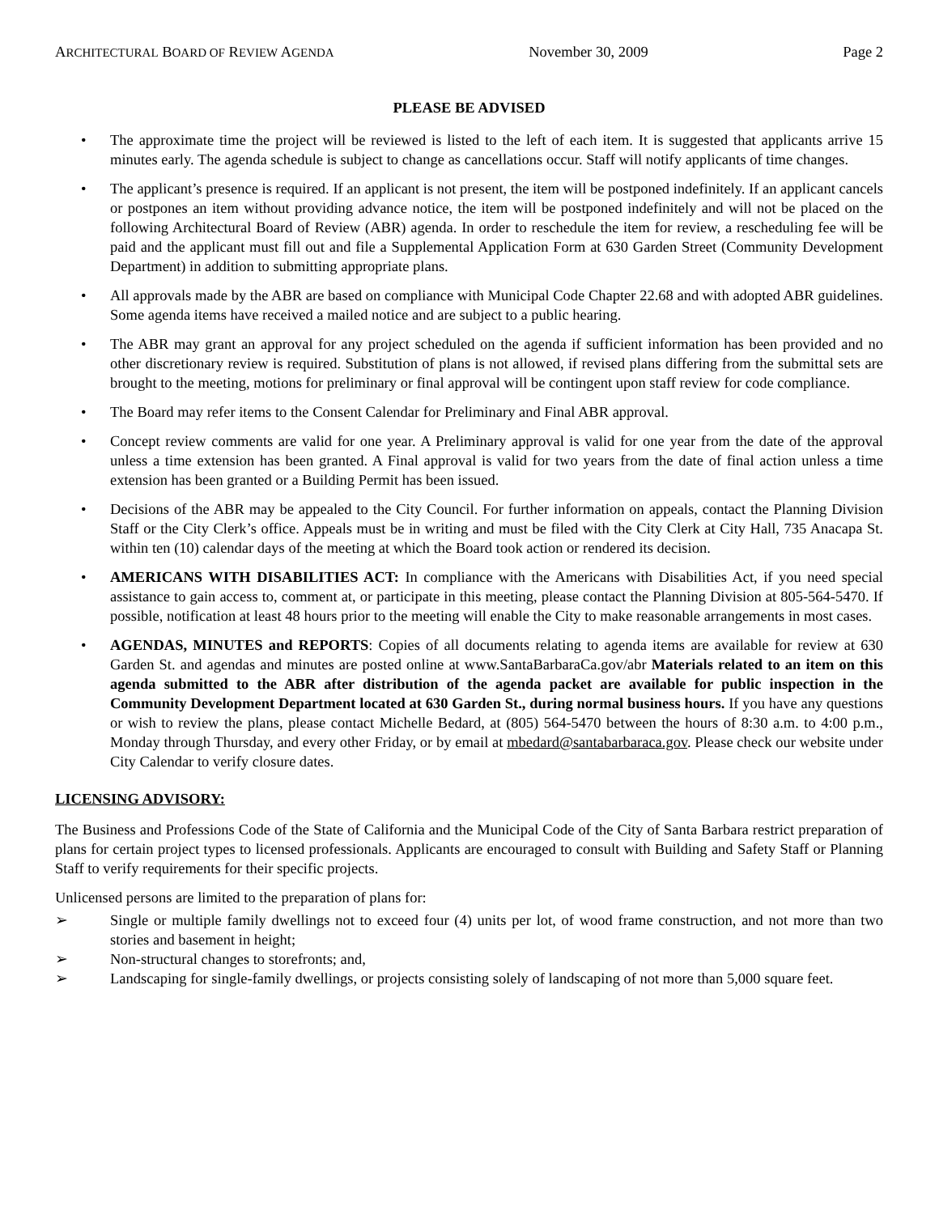ARCHITECTURAL BOARD OF REVIEW AGENDA November 30, 2009 Page 2
PLEASE BE ADVISED
• The approximate time the project will be reviewed is listed to the left of each item. It is suggested that applicants arrive 15 minutes early. The agenda schedule is subject to change as cancellations occur. Staff will notify applicants of time changes.
• The applicant’s presence is required. If an applicant is not present, the item will be postponed indefinitely. If an applicant cancels or postpones an item without providing advance notice, the item will be postponed indefinitely and will not be placed on the following Architectural Board of Review (ABR) agenda. In order to reschedule the item for review, a rescheduling fee will be paid and the applicant must fill out and file a Supplemental Application Form at 630 Garden Street (Community Development Department) in addition to submitting appropriate plans.
• All approvals made by the ABR are based on compliance with Municipal Code Chapter 22.68 and with adopted ABR guidelines. Some agenda items have received a mailed notice and are subject to a public hearing.
• The ABR may grant an approval for any project scheduled on the agenda if sufficient information has been provided and no other discretionary review is required. Substitution of plans is not allowed, if revised plans differing from the submittal sets are brought to the meeting, motions for preliminary or final approval will be contingent upon staff review for code compliance.
• The Board may refer items to the Consent Calendar for Preliminary and Final ABR approval.
• Concept review comments are valid for one year. A Preliminary approval is valid for one year from the date of the approval unless a time extension has been granted. A Final approval is valid for two years from the date of final action unless a time extension has been granted or a Building Permit has been issued.
• Decisions of the ABR may be appealed to the City Council. For further information on appeals, contact the Planning Division Staff or the City Clerk’s office. Appeals must be in writing and must be filed with the City Clerk at City Hall, 735 Anacapa St. within ten (10) calendar days of the meeting at which the Board took action or rendered its decision.
• AMERICANS WITH DISABILITIES ACT: In compliance with the Americans with Disabilities Act, if you need special assistance to gain access to, comment at, or participate in this meeting, please contact the Planning Division at 805-564-5470. If possible, notification at least 48 hours prior to the meeting will enable the City to make reasonable arrangements in most cases.
• AGENDAS, MINUTES and REPORTS: Copies of all documents relating to agenda items are available for review at 630 Garden St. and agendas and minutes are posted online at www.SantaBarbaraCa.gov/abr Materials related to an item on this agenda submitted to the ABR after distribution of the agenda packet are available for public inspection in the Community Development Department located at 630 Garden St., during normal business hours. If you have any questions or wish to review the plans, please contact Michelle Bedard, at (805) 564-5470 between the hours of 8:30 a.m. to 4:00 p.m., Monday through Thursday, and every other Friday, or by email at mbedard@santabarbaraca.gov. Please check our website under City Calendar to verify closure dates.
LICENSING ADVISORY:
The Business and Professions Code of the State of California and the Municipal Code of the City of Santa Barbara restrict preparation of plans for certain project types to licensed professionals. Applicants are encouraged to consult with Building and Safety Staff or Planning Staff to verify requirements for their specific projects.
Unlicensed persons are limited to the preparation of plans for:
➢ Single or multiple family dwellings not to exceed four (4) units per lot, of wood frame construction, and not more than two stories and basement in height;
➢ Non-structural changes to storefronts; and,
➢ Landscaping for single-family dwellings, or projects consisting solely of landscaping of not more than 5,000 square feet.